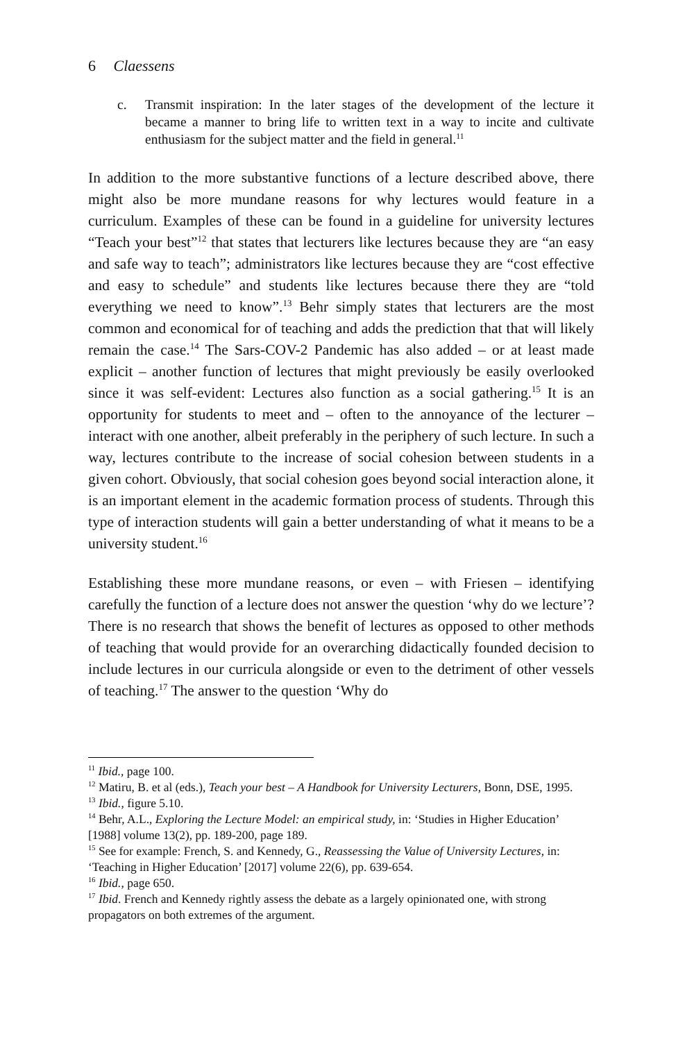6 Claessens
c. Transmit inspiration: In the later stages of the development of the lecture it became a manner to bring life to written text in a way to incite and cultivate enthusiasm for the subject matter and the field in general.<sup>11</sup>
In addition to the more substantive functions of a lecture described above, there might also be more mundane reasons for why lectures would feature in a curriculum. Examples of these can be found in a guideline for university lectures “Teach your best”<sup>12</sup> that states that lecturers like lectures because they are “an easy and safe way to teach”; administrators like lectures because they are “cost effective and easy to schedule” and students like lectures because there they are “told everything we need to know”.<sup>13</sup> Behr simply states that lecturers are the most common and economical for of teaching and adds the prediction that that will likely remain the case.<sup>14</sup> The Sars-COV-2 Pandemic has also added – or at least made explicit – another function of lectures that might previously be easily overlooked since it was self-evident: Lectures also function as a social gathering.<sup>15</sup> It is an opportunity for students to meet and – often to the annoyance of the lecturer – interact with one another, albeit preferably in the periphery of such lecture. In such a way, lectures contribute to the increase of social cohesion between students in a given cohort. Obviously, that social cohesion goes beyond social interaction alone, it is an important element in the academic formation process of students. Through this type of interaction students will gain a better understanding of what it means to be a university student.<sup>16</sup>
Establishing these more mundane reasons, or even – with Friesen – identifying carefully the function of a lecture does not answer the question ‘why do we lecture’? There is no research that shows the benefit of lectures as opposed to other methods of teaching that would provide for an overarching didactically founded decision to include lectures in our curricula alongside or even to the detriment of other vessels of teaching.<sup>17</sup> The answer to the question ‘Why do
<sup>11</sup> Ibid., page 100.
<sup>12</sup> Matiru, B. et al (eds.), Teach your best – A Handbook for University Lecturers, Bonn, DSE, 1995.
<sup>13</sup> Ibid., figure 5.10.
<sup>14</sup> Behr, A.L., Exploring the Lecture Model: an empirical study, in: ‘Studies in Higher Education’ [1988] volume 13(2), pp. 189-200, page 189.
<sup>15</sup> See for example: French, S. and Kennedy, G., Reassessing the Value of University Lectures, in: ‘Teaching in Higher Education’ [2017] volume 22(6), pp. 639-654.
<sup>16</sup> Ibid., page 650.
<sup>17</sup> Ibid. French and Kennedy rightly assess the debate as a largely opinionated one, with strong propagators on both extremes of the argument.